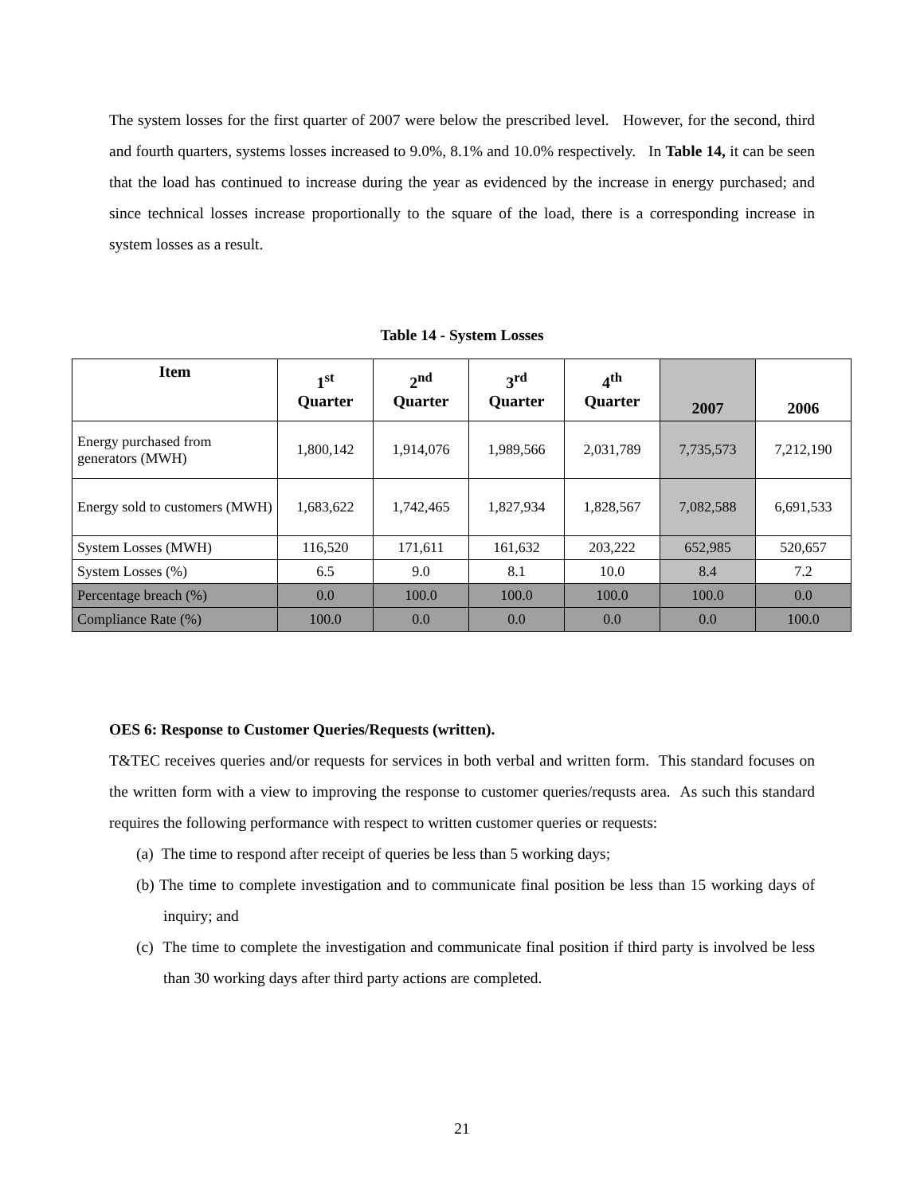The system losses for the first quarter of 2007 were below the prescribed level. However, for the second, third and fourth quarters, systems losses increased to 9.0%, 8.1% and 10.0% respectively. In Table 14, it can be seen that the load has continued to increase during the year as evidenced by the increase in energy purchased; and since technical losses increase proportionally to the square of the load, there is a corresponding increase in system losses as a result.
Table 14 - System Losses
| Item | 1<sup>st</sup> Quarter | 2<sup>nd</sup> Quarter | 3<sup>rd</sup> Quarter | 4<sup>th</sup> Quarter | 2007 | 2006 |
| --- | --- | --- | --- | --- | --- | --- |
| Energy purchased from generators (MWH) | 1,800,142 | 1,914,076 | 1,989,566 | 2,031,789 | 7,735,573 | 7,212,190 |
| Energy sold to customers (MWH) | 1,683,622 | 1,742,465 | 1,827,934 | 1,828,567 | 7,082,588 | 6,691,533 |
| System Losses (MWH) | 116,520 | 171,611 | 161,632 | 203,222 | 652,985 | 520,657 |
| System Losses (%) | 6.5 | 9.0 | 8.1 | 10.0 | 8.4 | 7.2 |
| Percentage breach (%) | 0.0 | 100.0 | 100.0 | 100.0 | 100.0 | 0.0 |
| Compliance Rate (%) | 100.0 | 0.0 | 0.0 | 0.0 | 0.0 | 100.0 |
OES 6: Response to Customer Queries/Requests (written).
T&TEC receives queries and/or requests for services in both verbal and written form. This standard focuses on the written form with a view to improving the response to customer queries/requsts area. As such this standard requires the following performance with respect to written customer queries or requests:
(a) The time to respond after receipt of queries be less than 5 working days;
(b) The time to complete investigation and to communicate final position be less than 15 working days of inquiry; and
(c) The time to complete the investigation and communicate final position if third party is involved be less than 30 working days after third party actions are completed.
21